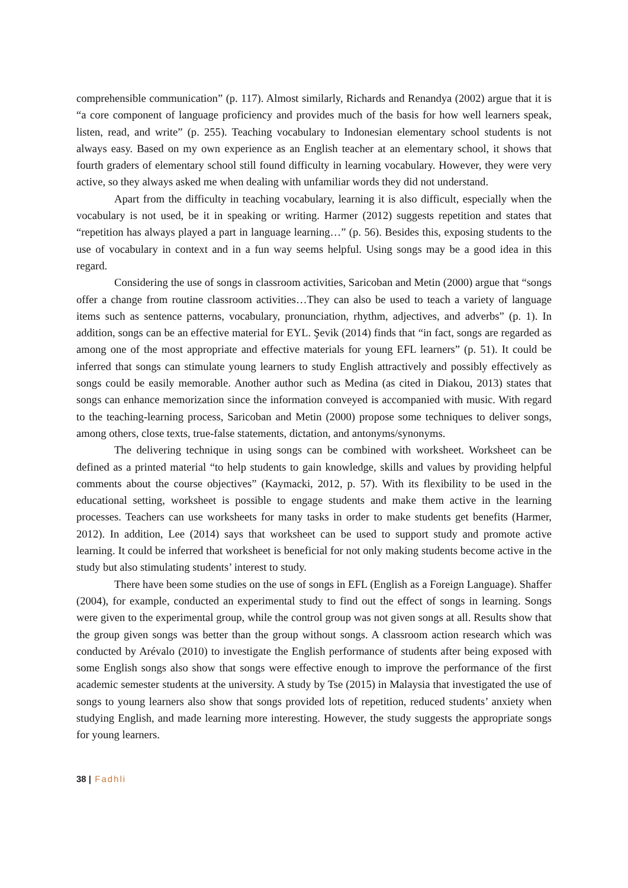comprehensible communication” (p. 117). Almost similarly, Richards and Renandya (2002) argue that it is “a core component of language proficiency and provides much of the basis for how well learners speak, listen, read, and write” (p. 255). Teaching vocabulary to Indonesian elementary school students is not always easy. Based on my own experience as an English teacher at an elementary school, it shows that fourth graders of elementary school still found difficulty in learning vocabulary. However, they were very active, so they always asked me when dealing with unfamiliar words they did not understand.
Apart from the difficulty in teaching vocabulary, learning it is also difficult, especially when the vocabulary is not used, be it in speaking or writing. Harmer (2012) suggests repetition and states that “repetition has always played a part in language learning…” (p. 56). Besides this, exposing students to the use of vocabulary in context and in a fun way seems helpful. Using songs may be a good idea in this regard.
Considering the use of songs in classroom activities, Saricoban and Metin (2000) argue that “songs offer a change from routine classroom activities…They can also be used to teach a variety of language items such as sentence patterns, vocabulary, pronunciation, rhythm, adjectives, and adverbs” (p. 1). In addition, songs can be an effective material for EYL. Şevik (2014) finds that “in fact, songs are regarded as among one of the most appropriate and effective materials for young EFL learners” (p. 51). It could be inferred that songs can stimulate young learners to study English attractively and possibly effectively as songs could be easily memorable. Another author such as Medina (as cited in Diakou, 2013) states that songs can enhance memorization since the information conveyed is accompanied with music. With regard to the teaching-learning process, Saricoban and Metin (2000) propose some techniques to deliver songs, among others, close texts, true-false statements, dictation, and antonyms/synonyms.
The delivering technique in using songs can be combined with worksheet. Worksheet can be defined as a printed material “to help students to gain knowledge, skills and values by providing helpful comments about the course objectives” (Kaymacki, 2012, p. 57). With its flexibility to be used in the educational setting, worksheet is possible to engage students and make them active in the learning processes. Teachers can use worksheets for many tasks in order to make students get benefits (Harmer, 2012). In addition, Lee (2014) says that worksheet can be used to support study and promote active learning. It could be inferred that worksheet is beneficial for not only making students become active in the study but also stimulating students’ interest to study.
There have been some studies on the use of songs in EFL (English as a Foreign Language). Shaffer (2004), for example, conducted an experimental study to find out the effect of songs in learning. Songs were given to the experimental group, while the control group was not given songs at all. Results show that the group given songs was better than the group without songs. A classroom action research which was conducted by Arévalo (2010) to investigate the English performance of students after being exposed with some English songs also show that songs were effective enough to improve the performance of the first academic semester students at the university. A study by Tse (2015) in Malaysia that investigated the use of songs to young learners also show that songs provided lots of repetition, reduced students’ anxiety when studying English, and made learning more interesting. However, the study suggests the appropriate songs for young learners.
38 | Fadhli